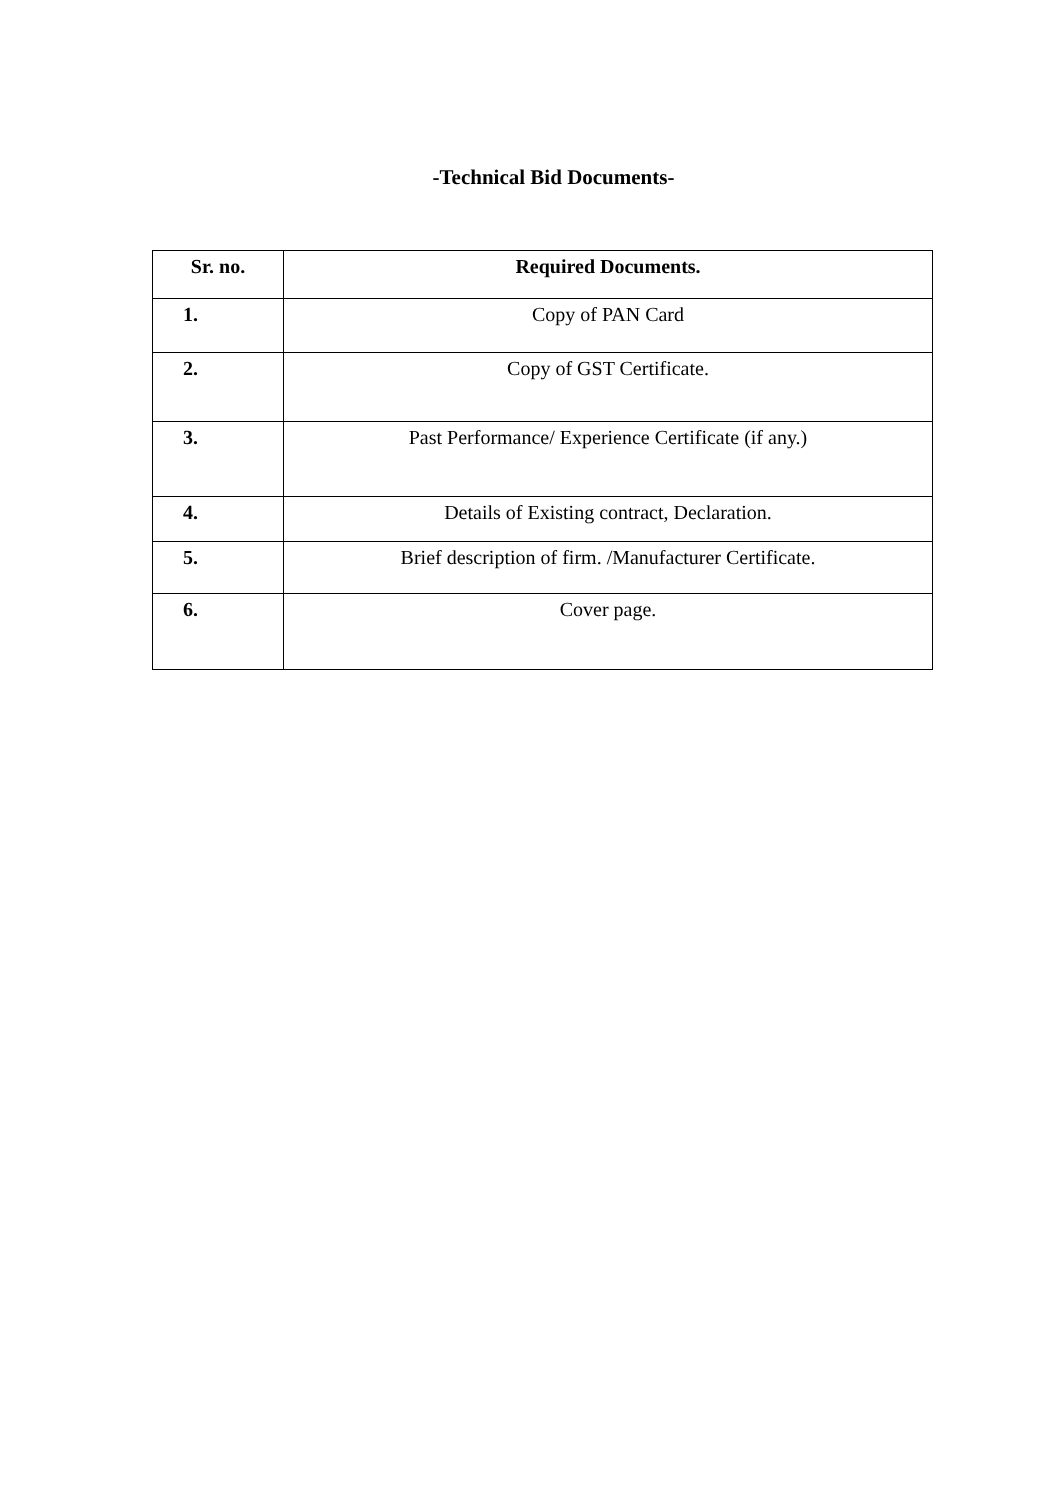-Technical Bid Documents-
| Sr. no. | Required Documents. |
| --- | --- |
| 1. | Copy of PAN Card |
| 2. | Copy of GST Certificate. |
| 3. | Past Performance/ Experience Certificate (if any.) |
| 4. | Details of Existing contract, Declaration. |
| 5. | Brief description of firm. /Manufacturer Certificate. |
| 6. | Cover page. |